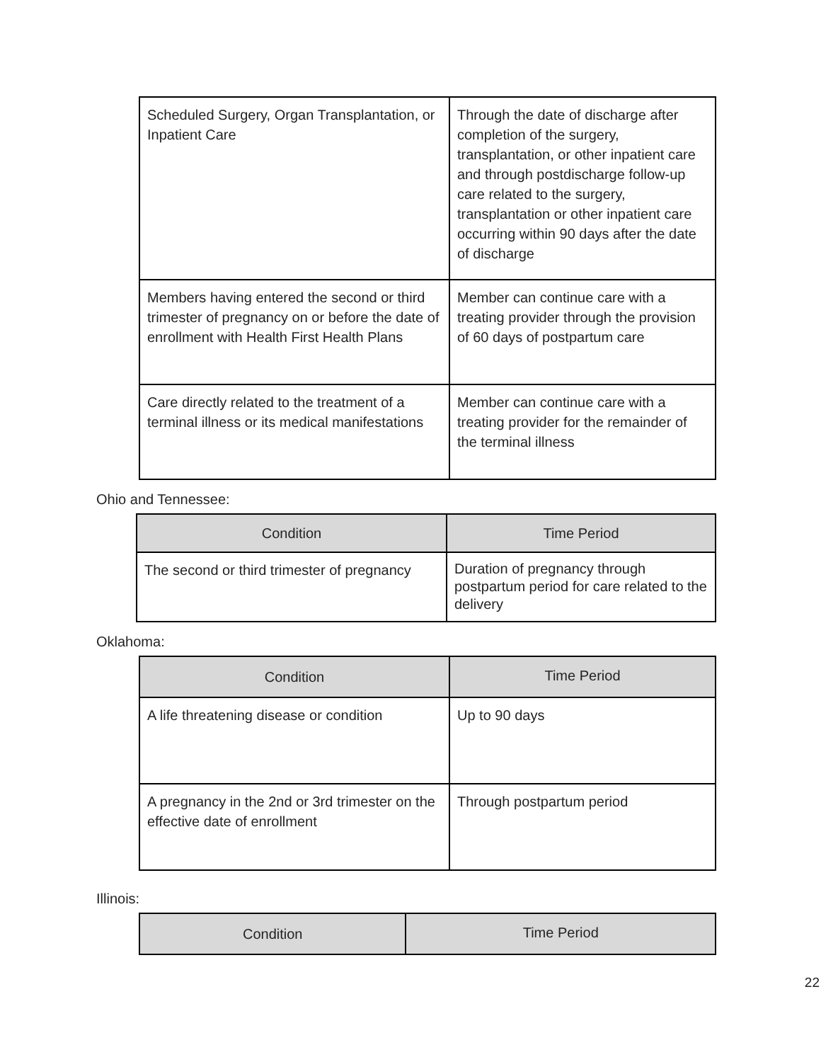| Scheduled Surgery, Organ Transplantation, or Inpatient Care | Through the date of discharge after completion of the surgery, transplantation, or other inpatient care and through postdischarge follow-up care related to the surgery, transplantation or other inpatient care occurring within 90 days after the date of discharge |
| Members having entered the second or third trimester of pregnancy on or before the date of enrollment with Health First Health Plans | Member can continue care with a treating provider through the provision of 60 days of postpartum care |
| Care directly related to the treatment of a terminal illness or its medical manifestations | Member can continue care with a treating provider for the remainder of the terminal illness |
Ohio and Tennessee:
| Condition | Time Period |
| --- | --- |
| The second or third trimester of pregnancy | Duration of pregnancy through postpartum period for care related to the delivery |
Oklahoma:
| Condition | Time Period |
| --- | --- |
| A life threatening disease or condition | Up to 90 days |
| A pregnancy in the 2nd or 3rd trimester on the effective date of enrollment | Through postpartum period |
Illinois:
| Condition | Time Period |
| --- | --- |
22